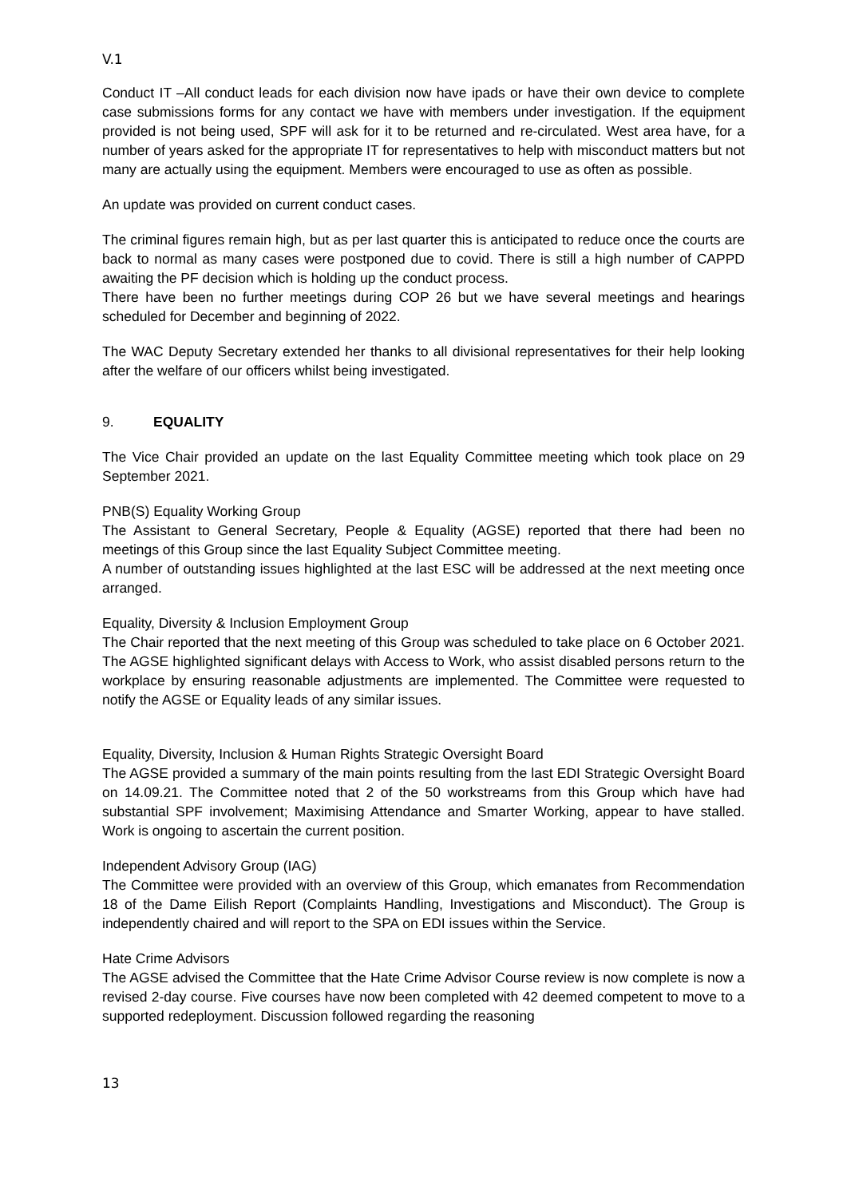V.1
Conduct IT –All conduct leads for each division now have ipads or have their own device to complete case submissions forms for any contact we have with members under investigation. If the equipment provided is not being used, SPF will ask for it to be returned and re-circulated. West area have, for a number of years asked for the appropriate IT for representatives to help with misconduct matters but not many are actually using the equipment. Members were encouraged to use as often as possible.
An update was provided on current conduct cases.
The criminal figures remain high, but as per last quarter this is anticipated to reduce once the courts are back to normal as many cases were postponed due to covid. There is still a high number of CAPPD awaiting the PF decision which is holding up the conduct process.
There have been no further meetings during COP 26 but we have several meetings and hearings scheduled for December and beginning of 2022.
The WAC Deputy Secretary extended her thanks to all divisional representatives for their help looking after the welfare of our officers whilst being investigated.
9. EQUALITY
The Vice Chair provided an update on the last Equality Committee meeting which took place on 29 September 2021.
PNB(S) Equality Working Group
The Assistant to General Secretary, People & Equality (AGSE) reported that there had been no meetings of this Group since the last Equality Subject Committee meeting.
A number of outstanding issues highlighted at the last ESC will be addressed at the next meeting once arranged.
Equality, Diversity & Inclusion Employment Group
The Chair reported that the next meeting of this Group was scheduled to take place on 6 October 2021. The AGSE highlighted significant delays with Access to Work, who assist disabled persons return to the workplace by ensuring reasonable adjustments are implemented. The Committee were requested to notify the AGSE or Equality leads of any similar issues.
Equality, Diversity, Inclusion & Human Rights Strategic Oversight Board
The AGSE provided a summary of the main points resulting from the last EDI Strategic Oversight Board on 14.09.21. The Committee noted that 2 of the 50 workstreams from this Group which have had substantial SPF involvement; Maximising Attendance and Smarter Working, appear to have stalled. Work is ongoing to ascertain the current position.
Independent Advisory Group (IAG)
The Committee were provided with an overview of this Group, which emanates from Recommendation 18 of the Dame Eilish Report (Complaints Handling, Investigations and Misconduct). The Group is independently chaired and will report to the SPA on EDI issues within the Service.
Hate Crime Advisors
The AGSE advised the Committee that the Hate Crime Advisor Course review is now complete is now a revised 2-day course. Five courses have now been completed with 42 deemed competent to move to a supported redeployment. Discussion followed regarding the reasoning
13